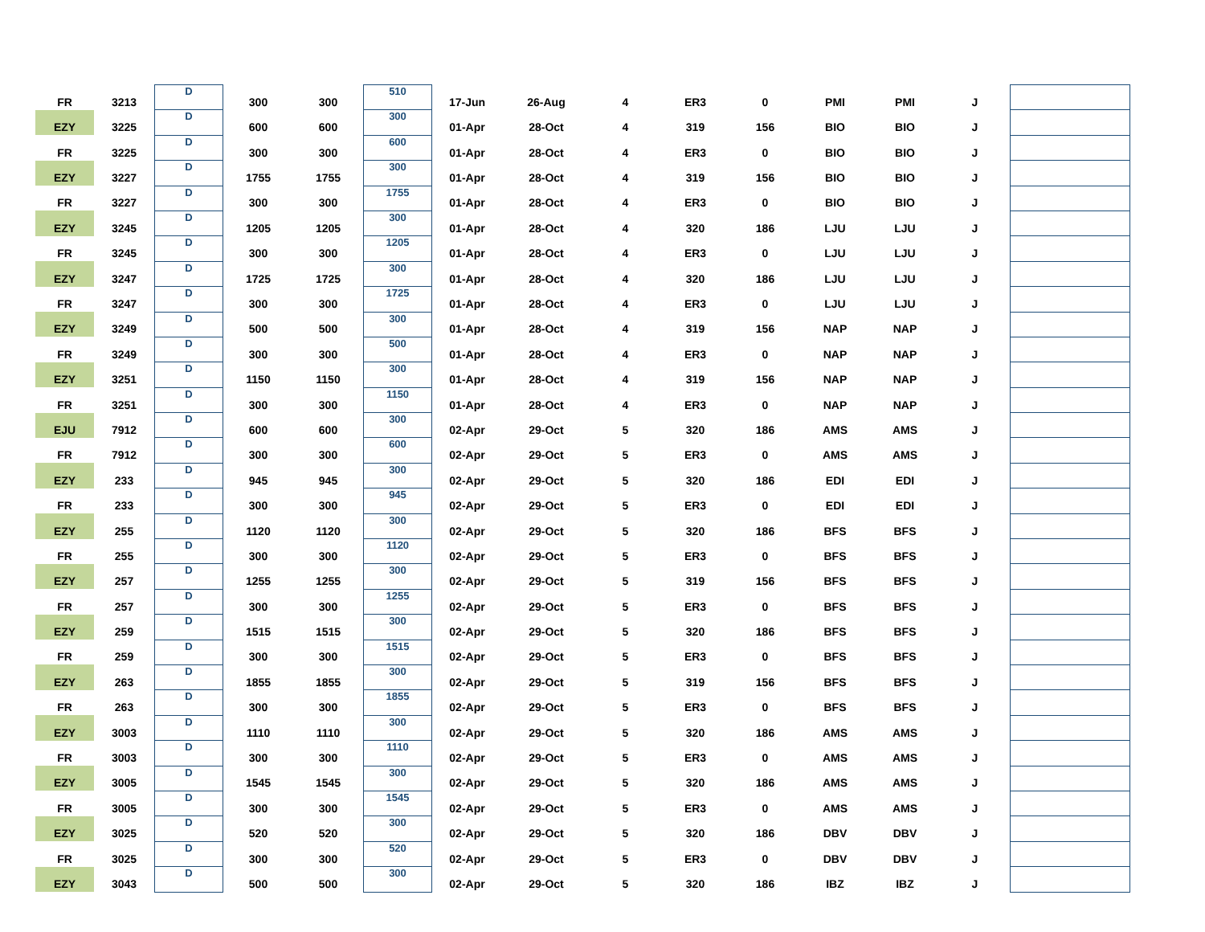| FR | 3213 | D | 300 | 300 | 510 | 17-Jun | 26-Aug | 4 | ER3 | 0 | PMI | PMI | J | |
| EZY | 3225 | D | 600 | 600 | 300 | 01-Apr | 28-Oct | 4 | 319 | 156 | BIO | BIO | J | |
| FR | 3225 | D | 300 | 300 | 600 | 01-Apr | 28-Oct | 4 | ER3 | 0 | BIO | BIO | J | |
| EZY | 3227 | D | 1755 | 1755 | 300 | 01-Apr | 28-Oct | 4 | 319 | 156 | BIO | BIO | J | |
| FR | 3227 | D | 300 | 300 | 1755 | 01-Apr | 28-Oct | 4 | ER3 | 0 | BIO | BIO | J | |
| EZY | 3245 | D | 1205 | 1205 | 300 | 01-Apr | 28-Oct | 4 | 320 | 186 | LJU | LJU | J | |
| FR | 3245 | D | 300 | 300 | 1205 | 01-Apr | 28-Oct | 4 | ER3 | 0 | LJU | LJU | J | |
| EZY | 3247 | D | 1725 | 1725 | 300 | 01-Apr | 28-Oct | 4 | 320 | 186 | LJU | LJU | J | |
| FR | 3247 | D | 300 | 300 | 1725 | 01-Apr | 28-Oct | 4 | ER3 | 0 | LJU | LJU | J | |
| EZY | 3249 | D | 500 | 500 | 300 | 01-Apr | 28-Oct | 4 | 319 | 156 | NAP | NAP | J | |
| FR | 3249 | D | 300 | 300 | 500 | 01-Apr | 28-Oct | 4 | ER3 | 0 | NAP | NAP | J | |
| EZY | 3251 | D | 1150 | 1150 | 300 | 01-Apr | 28-Oct | 4 | 319 | 156 | NAP | NAP | J | |
| FR | 3251 | D | 300 | 300 | 1150 | 01-Apr | 28-Oct | 4 | ER3 | 0 | NAP | NAP | J | |
| EJU | 7912 | D | 600 | 600 | 300 | 02-Apr | 29-Oct | 5 | 320 | 186 | AMS | AMS | J | |
| FR | 7912 | D | 300 | 300 | 600 | 02-Apr | 29-Oct | 5 | ER3 | 0 | AMS | AMS | J | |
| EZY | 233 | D | 945 | 945 | 300 | 02-Apr | 29-Oct | 5 | 320 | 186 | EDI | EDI | J | |
| FR | 233 | D | 300 | 300 | 945 | 02-Apr | 29-Oct | 5 | ER3 | 0 | EDI | EDI | J | |
| EZY | 255 | D | 1120 | 1120 | 300 | 02-Apr | 29-Oct | 5 | 320 | 186 | BFS | BFS | J | |
| FR | 255 | D | 300 | 300 | 1120 | 02-Apr | 29-Oct | 5 | ER3 | 0 | BFS | BFS | J | |
| EZY | 257 | D | 1255 | 1255 | 300 | 02-Apr | 29-Oct | 5 | 319 | 156 | BFS | BFS | J | |
| FR | 257 | D | 300 | 300 | 1255 | 02-Apr | 29-Oct | 5 | ER3 | 0 | BFS | BFS | J | |
| EZY | 259 | D | 1515 | 1515 | 300 | 02-Apr | 29-Oct | 5 | 320 | 186 | BFS | BFS | J | |
| FR | 259 | D | 300 | 300 | 1515 | 02-Apr | 29-Oct | 5 | ER3 | 0 | BFS | BFS | J | |
| EZY | 263 | D | 1855 | 1855 | 300 | 02-Apr | 29-Oct | 5 | 319 | 156 | BFS | BFS | J | |
| FR | 263 | D | 300 | 300 | 1855 | 02-Apr | 29-Oct | 5 | ER3 | 0 | BFS | BFS | J | |
| EZY | 3003 | D | 1110 | 1110 | 300 | 02-Apr | 29-Oct | 5 | 320 | 186 | AMS | AMS | J | |
| FR | 3003 | D | 300 | 300 | 1110 | 02-Apr | 29-Oct | 5 | ER3 | 0 | AMS | AMS | J | |
| EZY | 3005 | D | 1545 | 1545 | 300 | 02-Apr | 29-Oct | 5 | 320 | 186 | AMS | AMS | J | |
| FR | 3005 | D | 300 | 300 | 1545 | 02-Apr | 29-Oct | 5 | ER3 | 0 | AMS | AMS | J | |
| EZY | 3025 | D | 520 | 520 | 300 | 02-Apr | 29-Oct | 5 | 320 | 186 | DBV | DBV | J | |
| FR | 3025 | D | 300 | 300 | 520 | 02-Apr | 29-Oct | 5 | ER3 | 0 | DBV | DBV | J | |
| EZY | 3043 | D | 500 | 500 | 300 | 02-Apr | 29-Oct | 5 | 320 | 186 | IBZ | IBZ | J | |